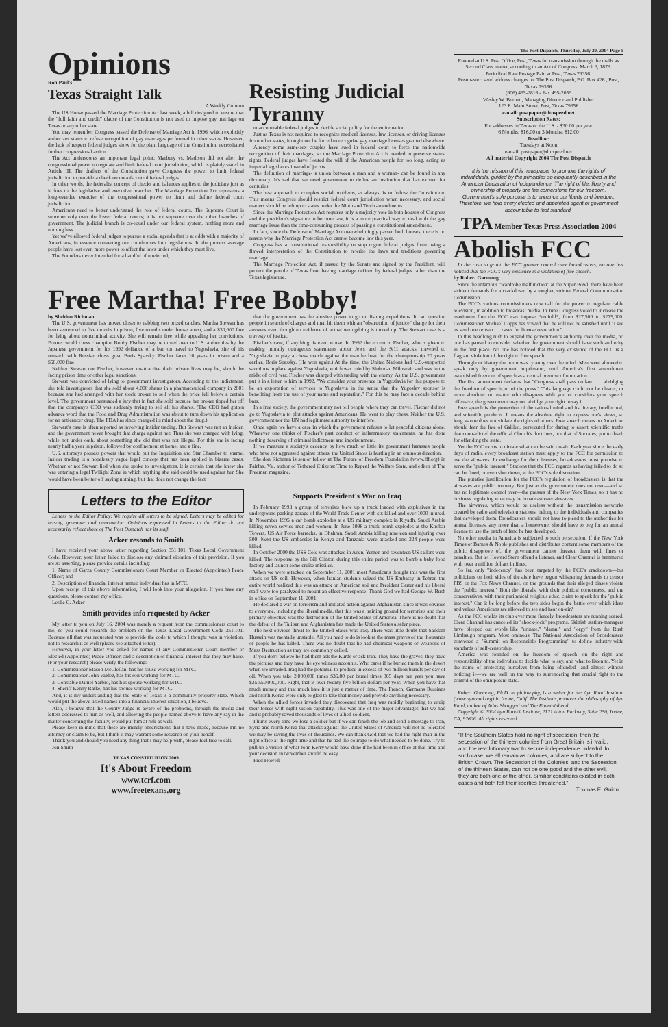Opinions
Ron Paul's
Texas Straight Talk
A Weekly Column
The US House passed the Marriage Protection Act last week, a bill designed to ensure that the "full faith and credit" clause of the Constitution is not used to impose gay marriage on Texas or any other state.
You may remember Congress passed the Defense of Marriage Act in 1996, which explicitly authorizes states to refuse recognition of gay marriages performed in other states. However, the lack of respect federal judges show for the plain language of the Constitution necessitated further congressional action.
The Act underscores an important legal point: Marbury vs. Madison did not alter the congressional power to regulate and limit federal court jurisdiction, which is plainly stated in Article III. The drafters of the Constitution gave Congress the power to limit federal jurisdiction to provide a check on out-of-control federal judges.
In other words, the federalist concept of checks and balances applies to the judiciary just as it does to the legislative and executive branches. The Marriage Protection Act represents a long-overdue exercise of the congressional power to limit and define federal court jurisdiction.
Americans need to better understand the role of federal courts. The Supreme Court is supreme only over the lower federal courts; it is not supreme over the other branches of government. The judicial branch is co-equal under our federal system, nothing more and nothing less.
Yet we've allowed federal judges to pursue a social agenda that is at odds with a majority of Americans, in essence converting our courthouses into legislatures. In the process average people have lost even more power to affect the laws under which they must live.
The Founders never intended for a handful of unelected,
Resisting Judicial Tyranny
unaccountable federal judges to decide social policy for the entire nation.
Just as Texas is not required to recognize medical licenses, law licenses, or driving licenses from other states, it ought not be forced to recognize gay marriage licenses granted elsewhere.
Already some same-sex couples have sued in federal court to force the nationwide recognition of their marriages, so the Marriage Protection Act is needed to preserve states' rights. Federal judges have flouted the will of the American people for too long, acting as imperial legislators instead of jurists
The definition of marriage- a union between a man and a woman- can be found in any dictionary. It's sad that we need government to define an institution that has existed for centuries.
The best approach to complex social problems, as always, is to follow the Constitution. This means Congress should restrict federal court jurisdiction when necessary, and social matters should be left up to states under the Ninth and Tenth amendments.
Since the Marriage Protection Act requires only a majority vote in both houses of Congress and the president's signature to become law, it is a more practical way to deal with the gay marriage issue than the time-consuming process of passing a constitutional amendment.
In fact, since the Defense of Marriage Act overwhelmingly passed both houses, there is no reason why the Marriage Protection Act cannot become law this year.
Congress has a constitutional responsibility to stop rogue federal judges from using a flawed interpretation of the Constitution to rewrite the laws and traditions governing marriage.
The Marriage Protection Act, if passed by the Senate and signed by the President, will protect the people of Texas from having marriage defined by federal judges rather than the Texas legislature.
Free Martha! Free Bobby!
by Sheldon Richman
The U.S. government has moved closer to nabbing two prized catches. Martha Stewart has been sentenced to five months in prison, five months under house arrest, and a $30,000 fine for lying about noncriminal activity. She will remain free while appealing her convictions. Former world chess champion Bobby Fischer may be turned over to U.S. authorities by the Japanese government for his 1992 defiance of a ban on travel to Yugoslavia, site of his rematch with Russian chess great Boris Spassky. Fischer faces 10 years in prison and a $50,000 fine.
Neither Stewart nor Fischer, however unattractive their private lives may be, should be facing prison time or other legal sanctions.
Stewart was convicted of lying to government investigators. According to the indictment, she told investigators that she sold about 4,000 shares in a pharmaceutical company in 2001 because she had arranged with her stock broker to sell when the price fell below a certain level. The government persuaded a jury that in fact she sold because her broker tipped her off that the company's CEO was suddenly trying to sell all his shares. (The CEO had gotten advance word that the Food and Drug Administration was about to turn down his application for an anticancer drug. The FDA has since changed its mind about the drug.)
Stewart's case is often reported as involving insider trading. But Stewart was not an insider, and the government never brought that charge against her. Thus she was charged with lying, while not under oath, about something she did that was not illegal. For this she is facing nearly half a year in prison, followed by confinement at home, and a fine.
U.S. attorneys possess powers that would put the Inquisition and Star Chamber to shame. Insider trading is a hopelessly vague legal concept that has been applied in bizarre cases. Whether or not Stewart lied when she spoke to investigators, it is certain that she knew she was entering a legal Twilight Zone in which anything she said could be used against her. She would have been better off saying nothing, but that does not change the fact
that the government has the abusive power to go on fishing expeditions. It can question people in search of charges and then hit them with an "obstruction of justice" charge for their answers even though no evidence of actual wrongdoing is turned up. The Stewart case is a travesty of justice.
Fischer's case, if anything, is even worse. In 1992 the eccentric Fischer, who is given to making morally outrageous statements about Jews and the 9/11 attacks, traveled to Yugoslavia to play a chess match against the man he beat for the championship 20 years earlier, Boris Spassky. (He won again.) At the time, the United Nations had U.S.-supported sanctions in place against Yugoslavia, which was ruled by Slobodan Milosevic and was in the midst of civil war. Fischer was charged with trading with the enemy. As the U.S. government put it in a letter to him in 1992, "We consider your presence in Yugoslavia for this purpose to be an exportation of services to Yugoslavia in the sense that the Yugoslav sponsor is benefiting from the use of your name and reputation." For this he may face a decade behind bars.
In a free society, the government may not tell people where they can travel. Fischer did not go to Yugoslavia to plot attacks against Americans. He went to play chess. Neither the U.S. government nor the UN had legitimate authority to interfere.
Once again we have a case in which the government refuses to let peaceful citizens alone. Whatever one thinks of Fischer's past conduct or inflammatory statements, he has done nothing deserving of criminal indictment and imprisonment.
If we measure a society's decency by how much or little its government harasses people who have not aggressed against others, the United States is hurtling in an ominous direction.
Sheldon Richman is senior fellow at The Future of Freedom Foundation (www.fff.org) in Fairfax, Va., author of Tethered Citizens: Time to Repeal the Welfare State, and editor of The Freeman magazine.
Letters to the Editor
Letters to the Editor Policy: We require all letters to be signed. Letters may be edited for brevity, grammar and punctuation. Opinions expressed in Letters to the Editor do not necessarily reflect those of The Post Dispatch nor its staff.
Acker resonds to Smith
I have received your above letter regarding Section 351.101, Texas Local Government Code. However, your letter failed to disclose any claimed violation of this provision. If you are so asserting, please provide details including:
1. Name of Garza County Commissioners Court Member or Elected (Appointed) Peace Officer; and
2. Description of financial interest named individual has in MTC.
Upon receipt of this above information, I will look into your allegation. If you have any questions, please contact my office.
Leslie C. Acker
Smith provides info requested by Acker
My letter to you on July 16, 2004 was merely a request from the commissioners court to me, so you could research the problem on the Texas Local Government Code 351.101. Because all that was requested was to provide the code to which I thought was in violation, not to research it as well (please see attached letter).
However, in your letter you asked for names of any Commissioner Court member or Elected (Appointed) Peace Officer; and a description of financial interest that they may have. (For your research) please verify the following:
1. Commissioner Mason McClellan, has his souse working for MTC.
2. Commissioner John Valdez, has his son working for MTC.
3. Constable Daniel Yarbro, has h is spouse working for MTC.
4. Sheriff Kenny Ratke, has his spouse working for MTC.
And, it is my understanding that the State of Texas is a community property state. Which would put the above listed names into a financial interest situation, I believe.
Also, I believe that the County Judge is aware of the problems, through the media and letters addressed to him as well, and allowing the people named above to have any say in the matter concerning the facility, would put him at risk as well.
Please keep in mind that these are merely observations that I have made, because I'm no attorney or claim to be, but I think it may warrant some research on your behalf.
Thank you and should you need any thing that I may help with, please feel free to call.
Jon Smith
TEXAS CONSTITUTION 2009
It's About Freedom
www.tcrf.com
www.freetexans.org
Supports President's War on Iraq
In February 1993 a group of terrorists blew up a truck loaded with explosives in the underground parking garage of the World Trade Center with six killed and over 1000 injured. In November 1995 a car bomb explodes at a US military complex in Riyadh, Saudi Arabia killing seven service men and women. In June 1996 a truck bomb explodes at the Khobar Towers, US Air Force barracks, in Dhahran, Saudi Arabia killing nineteen and injuring over 500. Next the US embassies in Kenya and Tanzania were attacked and 224 people were killed.
In October 2000 the USS Cole was attacked in Aden, Yemen and seventeen US sailors were killed. The response by the Bill Clinton during this entire period was to bomb a baby food factory and launch some cruise missiles.
When we were attacked on September 11, 2001 most Americans thought this was the first attack on US soil. However, when Iranian students seized the US Embassy in Tehran the entire world realized this was an attack on American soil and President Carter and his liberal staff were too paralyzed to mount an effective response. Thank God we had George W. Bush in office on September 11, 2001.
He declared a war on terrorism and initiated action against Afghanistan since it was obvious to everyone, including the liberal media, that this was a training ground for terrorists and their primary objective was the destruction of the United States of America. There is no doubt that the defeat of the Taliban and Afghanistan has made the United States a safer place.
The next obvious threat to the United States was Iraq. There was little doubt that Saddam Hussein was mentally unstable. All you need to do is look at the mass graves of the thousands of people he has killed. There was no doubt that he had chemical weapons or Weapons of Mass Destruction as they are commonly called.
If you don't believe he had them ask the Kurds or ask Iran. They have the graves, they have the pictures and they have the eye witness accounts. Who cares if he buried them in the desert when we invaded. Iraq had the potential to produce in excess of two million barrels per day of oil. When you take 2,000,000 times $35.00 per barrel times 365 days per year you have $25,550,000,000. Right, that is over twenty five billion dollars per year. When you have that much money and that much hate it is just a matter of time. The French, Germans Russians and North Korea were only to glad to take that money and provide anything necessary.
When the allied forces invaded they discovered that Iraq was rapidly beginning to equip their forces with night vision capability. This was one of the major advantages that we had and it probably saved thousands of lives of allied soldiers.
I hurts every time we lose a soldier but if we can finish the job and send a message to Iran, Syria and North Korea that attacks against the United States of America will not be tolerated we may be saving the lives of thousands. We can thank God that we had the right man in the right office at the right time and that he had the courage to do what needed to be done. Try to pull up a vision of what John Kerry would have done if he had been in office at that time and your decision in November should be easy.
Fred Howell
The Post Dispatch, Thursday, July 29, 2004 Page 5
Entered at U.S. Post Office, Post, Texas for transmission through the mails as Second Class matter, according to an Act of Congress, March 3, 1879. Periodical Rate Postage Paid at Post, Texas 79356.
Postmaster: send address changes to: The Post Dispatch, P.O. Box 426., Post, Texas 79356
(806) 495-2816 - Fax 495-2059
Wesley W. Burnett, Managing Director and Publisher
123 E. Main Street, Post, Texas 79356
e-mail: postpaper@dtnspeed.net
Subscription Rates:
For addresses in Texas or the U.S. - $30.00 per year
6 Months: $16.00 or 3 Months: $12.00
Deadline:
Tuesdays at Noon
e-mail: postpaper@dtnspeed.net
All material Copyright 2004 The Post Dispatch
It is the mission of this newspaper to promote the rights of indivdiduals, guided by the principles so eloquently described in the American Declaration of Independence. The right of life, liberty and ownership of property are the cornerstone for our freedom. Government's sole purpose is to enhance our liberty and freedom. Therefore, we hold every elected and appointed agent of government accountable to that standard.
TPA Member Texas Press Association 2004
Abolish FCC
In the rush to grant the FCC greater control over broadcasters, no one has noticed that the FCC's very existence is a violation of free speech.
by Robert Garmong
Since the infamous "wardrobe malfunction" at the Super Bowl, there have been strident demands for a crackdown by a tougher, stricter Federal Communication Commission.
The FCC's various commissioners now call for the power to regulate cable television, in addition to broadcast media. In June Congress voted to increase the maximum fine the FCC can impose *tenfold*, from $27,500 to $275,000. Commissioner Michael Copps has vowed that he will not be satisfied until "I see us send one or two . . . cases for license revocation."
In this headlong rush to expand the government's authority over the media, no one has paused to consider whether the government should have such authority in the first place. No one has noticed that the very existence of the FCC is a flagrant violation of the right to free speech.
Throughout history the norm was tyranny over the mind. Men were allowed to speak only by government imprimatur, until America's first amendment established freedom of speech as a central premise of our nation.
The first amendment declares that "Congress shall pass no law . . . abridging the freedom of speech, or of the press." This language could not be clearer, or more absolute: no matter who disagrees with you or considers your speech offensive, the government may not abridge your right to say it.
Free speech is the protection of the rational mind and its literary, intellectual, and scientific products. It means the absolute right to express one's views, so long as one does not violate the rights of others. Free speech means no American should fear the fate of Galileo, persecuted for daring to assert scientific truths that contradicted the official Church's doctrines, nor that of Socrates, put to death for offending the state.
Yet the FCC exists to dictate what can be said on-air. Each year since the early days of radio, every broadcast station must apply to the FCC for permission to use the airwaves. In exchange for their licenses, broadcasters must promise to serve the "public interest." Stations that the FCC regards as having failed to do so can be fined, or even shut down, at the FCC's sole discretion.
The putative justification for the FCC's regulation of broadcasters is that the airwaves are public property. But just as the government does not own—and so has no legitimate control over—the presses of the New York Times, so it has no business regulating what may be broadcast over airwaves.
The airwaves, which would be useless without the transmission networks created by radio and television stations, belong to the individuals and companies that developed them. Broadcasters should not have to plead to the authorities for annual licenses, any more than a homeowner should have to beg for an annual license to use the patch of land he has developed.
No other media in America is subjected to such persecution. If the New York Times or Barnes & Noble publishes and distributes content some members of the public disapprove of, the government cannot threaten them with fines or penalties. But let Howard Stern offend a listener, and Clear Channel is hammered with over a million dollars in fines.
So far, only "indecency" has been targeted by the FCC's crackdown—but politicians on both sides of the aisle have begun whispering demands to censor PBS or the Fox News Channel, on the grounds that their alleged biases violate the "public interest." Both the liberals, with their political correctness, and the conservatives, with their puritanical religious ethic, claim to speak for the "public interest." Can it be long before the two sides begin the battle over which ideas and values Americans are allowed to see and hear on-air?
As the FCC wields its club ever more fiercely, broadcasters are running scared. Clear Channel has canceled its "shock-jock" programs. Skittish station-managers have bleeped out words like "urinate," "damn," and "orgy" from the Rush Limbaugh program. Most ominous, The National Association of Broadcasters convened a "Summit on Responsible Programming" to define industry-wide standards of self-censorship.
America was founded on the freedom of speech—on the right and responsibility of the individual to decide what to say, and what to listen to. Yet in the name of protecting ourselves from being offended—and almost without noticing it—we are well on the way to surrendering that crucial right to the control of the omnipotent state.
Robert Garmong, Ph.D. in philosophy, is a writer for the Ayn Rand Institute (www.aynrand.org) in Irvine, Calif. The Institute promotes the philosophy of Ayn Rand, author of Atlas Shrugged and The Fountainhead.
Copyright © 2004 Ayn Rand® Institute, 2121 Alton Parkway, Suite 250, Irvine, CA, 92606. All rights reserved.
"If the Southern States hold no right of secession, then the secession of the thirteen colonies from Great Britain is invalid, and the revolutionary war to secure independence unlawful. In such case, we all remain as colonies, and are subject to the British Crown. The Secession of the Colonies, and the Secession of the thirteen States, can not be one good and the other evil, they are both one or the other. Similiar conditions existed in both cases and both felt their liberties threatened."
Thomas E. Guinn